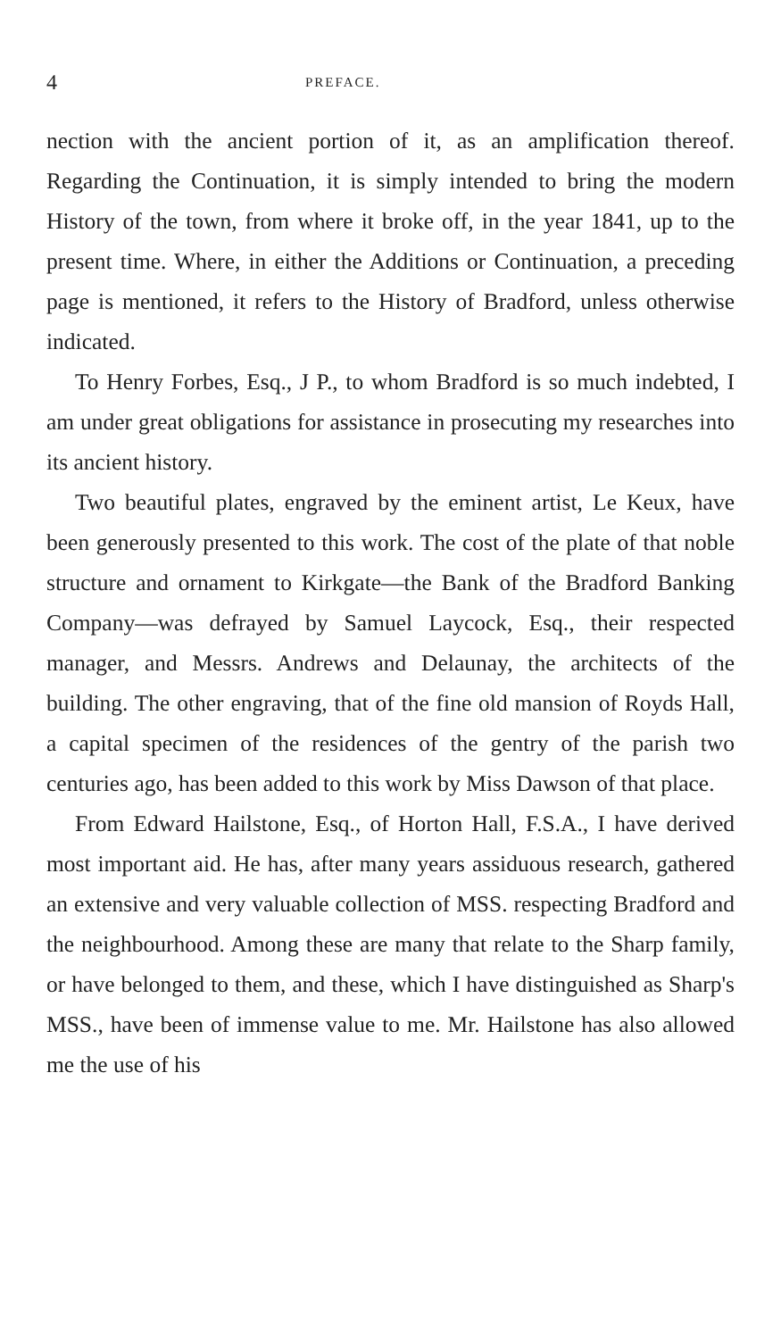4 PREFACE.
nection with the ancient portion of it, as an amplification thereof. Regarding the Continuation, it is simply intended to bring the modern History of the town, from where it broke off, in the year 1841, up to the present time. Where, in either the Additions or Continuation, a preceding page is mentioned, it refers to the History of Bradford, unless otherwise indicated.
To Henry Forbes, Esq., J P., to whom Bradford is so much indebted, I am under great obligations for assistance in prosecuting my researches into its ancient history.
Two beautiful plates, engraved by the eminent artist, Le Keux, have been generously presented to this work. The cost of the plate of that noble structure and ornament to Kirkgate—the Bank of the Bradford Banking Company—was defrayed by Samuel Laycock, Esq., their respected manager, and Messrs. Andrews and Delaunay, the architects of the building. The other engraving, that of the fine old mansion of Royds Hall, a capital specimen of the residences of the gentry of the parish two centuries ago, has been added to this work by Miss Dawson of that place.
From Edward Hailstone, Esq., of Horton Hall, F.S.A., I have derived most important aid. He has, after many years assiduous research, gathered an extensive and very valuable collection of MSS. respecting Bradford and the neighbourhood. Among these are many that relate to the Sharp family, or have belonged to them, and these, which I have distinguished as Sharp's MSS., have been of immense value to me. Mr. Hailstone has also allowed me the use of his